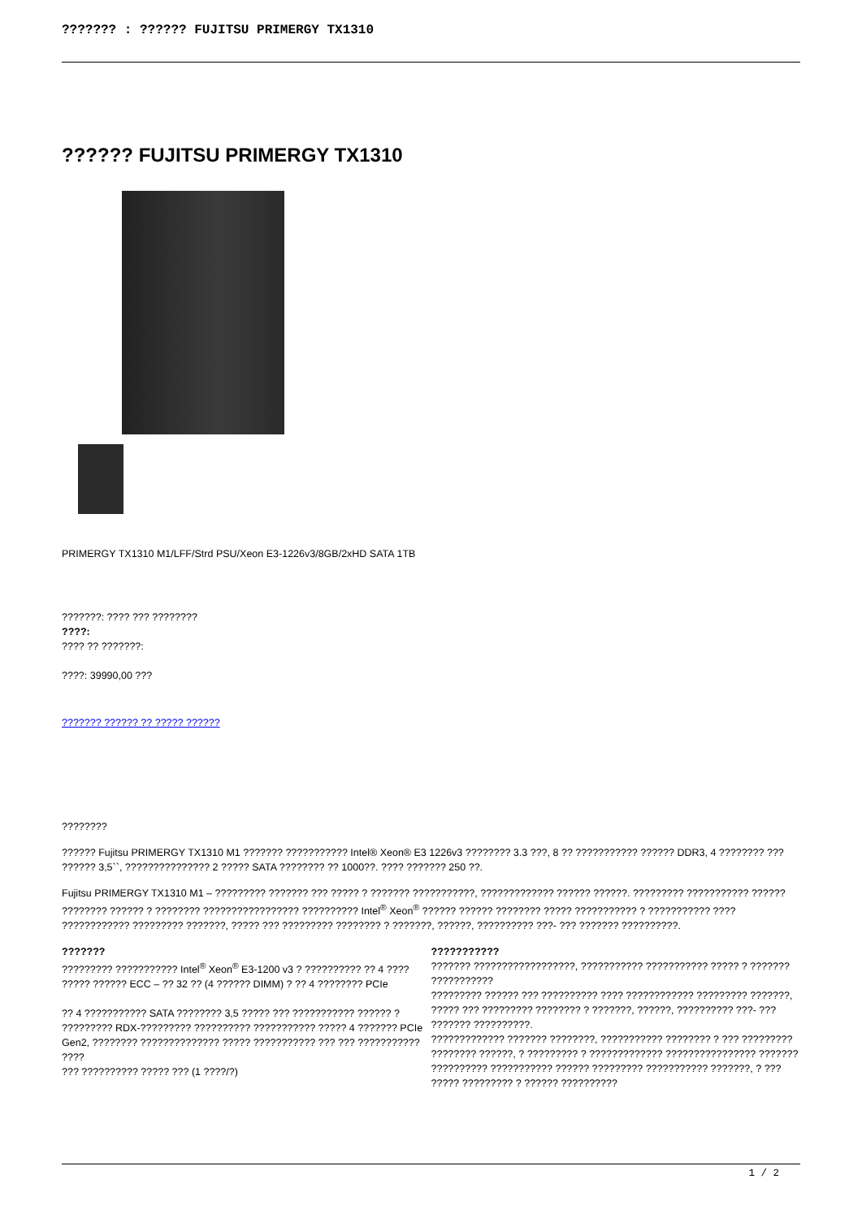??????? : ?????? FUJITSU PRIMERGY TX1310
?????? FUJITSU PRIMERGY TX1310
PRIMERGY TX1310 M1/LFF/Strd PSU/Xeon E3-1226v3/8GB/2xHD SATA 1TB
???????: ???? ??? ????????
????:
???? ?? ???????:
????: 39990,00 ???
??????? ?????? ?? ????? ??????
????????
?????? Fujitsu PRIMERGY TX1310 M1 ??????? ??????????? Intel® Xeon® E3 1226v3 ???????? 3.3 ???, 8 ?? ??????????? ?????? DDR3, 4 ???????? ??? ?????? 3,5``, ??????????????? 2 ????? SATA ???????? ?? 1000??. ???? ??????? 250 ??.
Fujitsu PRIMERGY TX1310 M1 – ????????? ??????? ??? ????? ? ??????? ???????????, ????????????? ?????? ??????. ????????? ??????????? ?????? ???????? ?????? ? ???????? ????????????????? ?????????? Intel<sup>®</sup> Xeon<sup>®</sup> ?????? ?????? ???????? ????? ??????????? ? ??????????? ???? ???????????? ????????? ???????, ????? ??? ????????? ???????? ? ???????, ??????, ?????????? ???- ??? ??????? ??????????.
| ??????? | ??????????? |
| --- | --- |
| ????????? ??????????? Intel<sup>®</sup> Xeon<sup>®</sup> E3-1200 v3 ? ?????????? ?? 4 ???? ????? ?????? ECC – ?? 32 ?? (4 ?????? DIMM) ? ?? 4 ???????? PCIe ?? 4 ??????????? SATA ???????? 3,5 ????? ??? ??????????? ?????? ? ????????? RDX-????????? ?????????? ??????????? ????? 4 ??????? PCIe Gen2, ???????? ?????????????? ????? ??????????? ??? ??? ??????????? ???? ??? ?????????? ????? ??? (1 ????/?) | ??????? ??????????????????, ??????????? ??????????? ????? ? ??????? ??????????? ????????? ?????? ??? ?????????? ???? ???????????? ????????? ???????, ????? ??? ????????? ???????? ? ???????, ??????, ?????????? ???- ??? ??????? ??????????. ????????????? ??????? ????????, ??????????? ???????? ? ??? ????????? ???????? ??????, ? ????????? ? ????????????? ???????????????? ??????? ?????????? ??????????? ?????? ????????? ??????????? ???????, ? ??? ????? ????????? ? ?????? ?????????? |
1 / 2